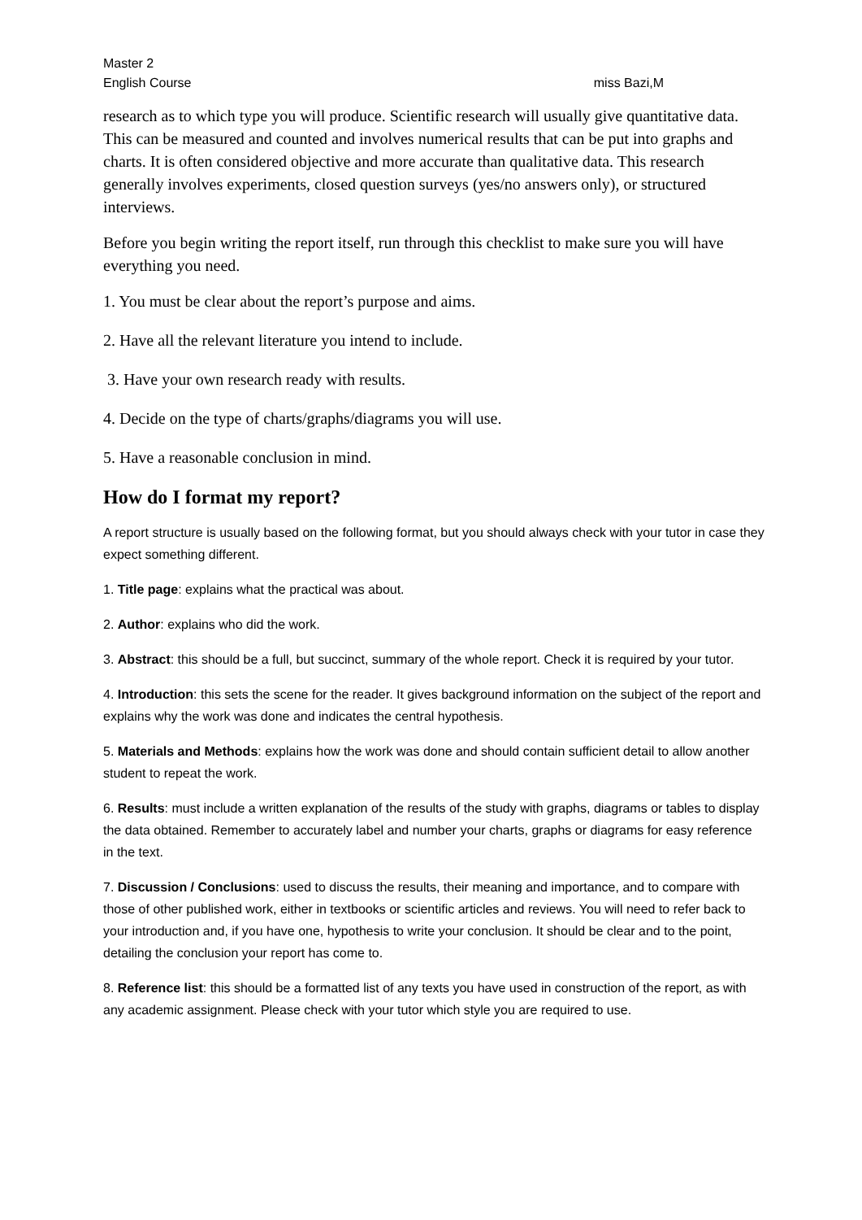Master 2
English Course miss Bazi,M
research as to which type you will produce. Scientific research will usually give quantitative data. This can be measured and counted and involves numerical results that can be put into graphs and charts. It is often considered objective and more accurate than qualitative data. This research generally involves experiments, closed question surveys (yes/no answers only), or structured interviews.
Before you begin writing the report itself, run through this checklist to make sure you will have everything you need.
1. You must be clear about the report’s purpose and aims.
2. Have all the relevant literature you intend to include.
3. Have your own research ready with results.
4. Decide on the type of charts/graphs/diagrams you will use.
5. Have a reasonable conclusion in mind.
How do I format my report?
A report structure is usually based on the following format, but you should always check with your tutor in case they expect something different.
1. Title page: explains what the practical was about.
2. Author: explains who did the work.
3. Abstract: this should be a full, but succinct, summary of the whole report. Check it is required by your tutor.
4. Introduction: this sets the scene for the reader. It gives background information on the subject of the report and explains why the work was done and indicates the central hypothesis.
5. Materials and Methods: explains how the work was done and should contain sufficient detail to allow another student to repeat the work.
6. Results: must include a written explanation of the results of the study with graphs, diagrams or tables to display the data obtained. Remember to accurately label and number your charts, graphs or diagrams for easy reference in the text.
7. Discussion / Conclusions: used to discuss the results, their meaning and importance, and to compare with those of other published work, either in textbooks or scientific articles and reviews. You will need to refer back to your introduction and, if you have one, hypothesis to write your conclusion. It should be clear and to the point, detailing the conclusion your report has come to.
8. Reference list: this should be a formatted list of any texts you have used in construction of the report, as with any academic assignment. Please check with your tutor which style you are required to use.